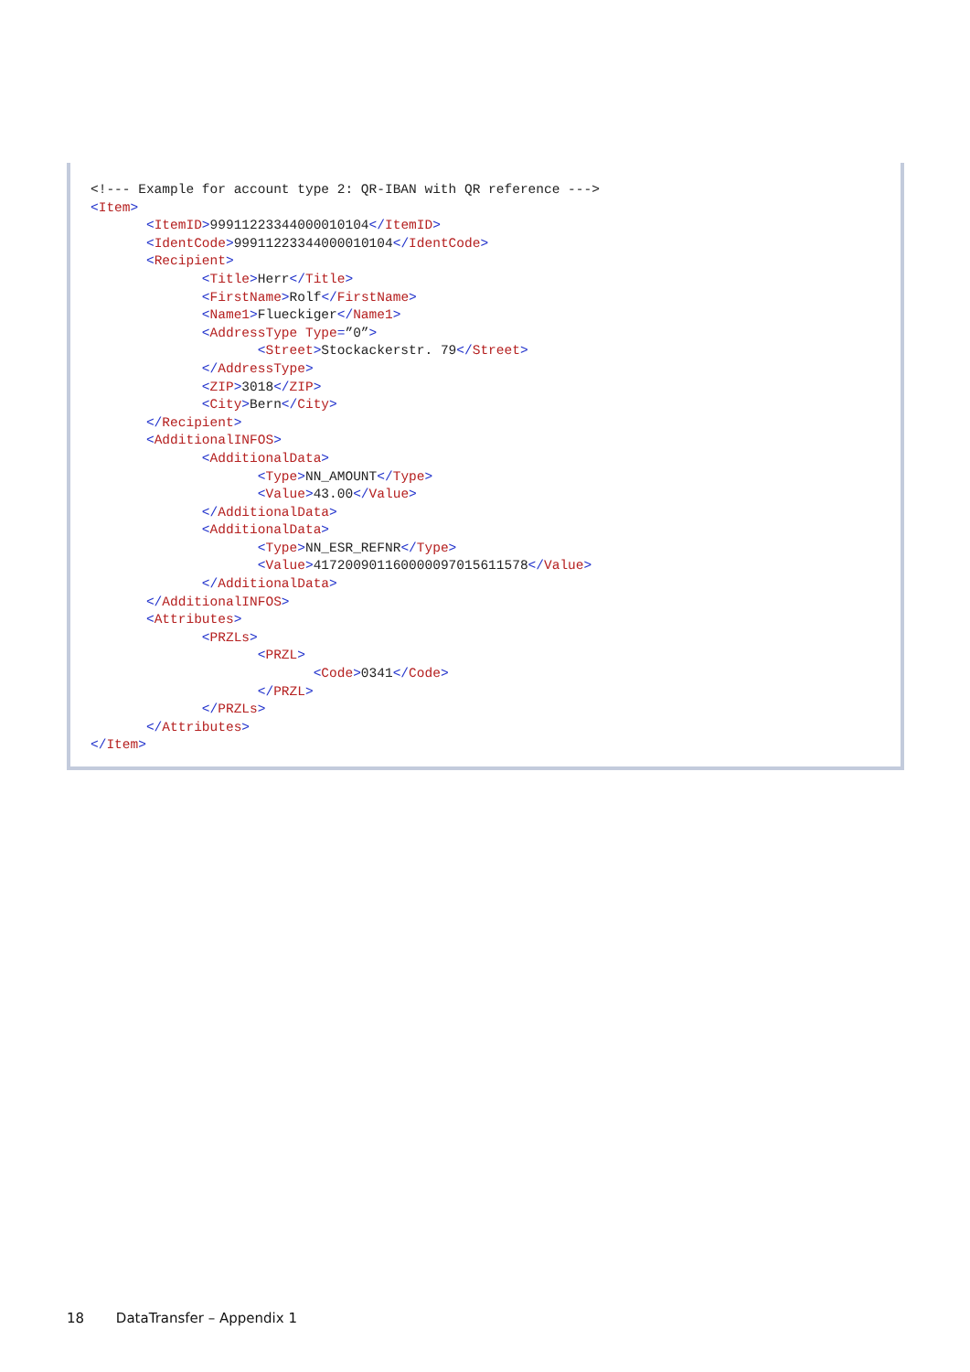<!--- Example for account type 2: QR-IBAN with QR reference --->
<Item>
       <ItemID>99911223344000010104</ItemID>
       <IdentCode>99911223344000010104</IdentCode>
       <Recipient>
              <Title>Herr</Title>
              <FirstName>Rolf</FirstName>
              <Name1>Flueckiger</Name1>
              <AddressType Type=”0”>
                     <Street>Stockackerstr. 79</Street>
              </AddressType>
              <ZIP>3018</ZIP>
              <City>Bern</City>
       </Recipient>
       <AdditionalINFOS>
              <AdditionalData>
                     <Type>NN_AMOUNT</Type>
                     <Value>43.00</Value>
              </AdditionalData>
              <AdditionalData>
                     <Type>NN_ESR_REFNR</Type>
                     <Value>417200901160000097015611578</Value>
              </AdditionalData>
       </AdditionalINFOS>
       <Attributes>
              <PRZLs>
                     <PRZL>
                            <Code>0341</Code>
                     </PRZL>
              </PRZLs>
       </Attributes>
</Item>
18 DataTransfer – Appendix 1